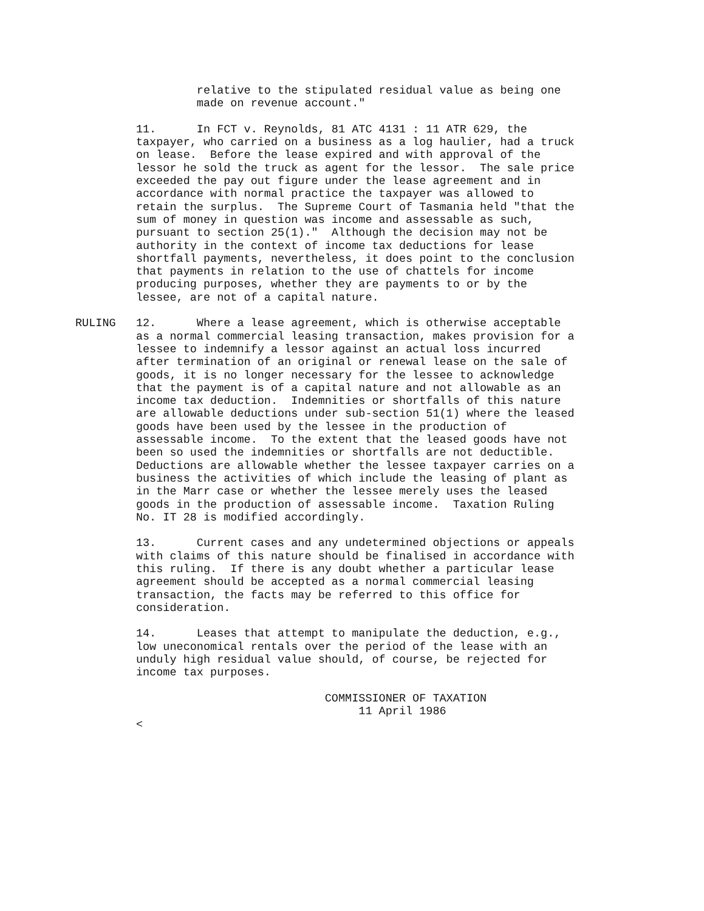relative to the stipulated residual value as being one
                  made on revenue account."

         11.      In FCT v. Reynolds, 81 ATC 4131 : 11 ATR 629, the
         taxpayer, who carried on a business as a log haulier, had a truck
         on lease.  Before the lease expired and with approval of the
         lessor he sold the truck as agent for the lessor.  The sale price
         exceeded the pay out figure under the lease agreement and in
         accordance with normal practice the taxpayer was allowed to
         retain the surplus.  The Supreme Court of Tasmania held "that the
         sum of money in question was income and assessable as such,
         pursuant to section 25(1)."  Although the decision may not be
         authority in the context of income tax deductions for lease
         shortfall payments, nevertheless, it does point to the conclusion
         that payments in relation to the use of chattels for income
         producing purposes, whether they are payments to or by the
         lessee, are not of a capital nature.

RULING   12.      Where a lease agreement, which is otherwise acceptable
         as a normal commercial leasing transaction, makes provision for a
         lessee to indemnify a lessor against an actual loss incurred
         after termination of an original or renewal lease on the sale of
         goods, it is no longer necessary for the lessee to acknowledge
         that the payment is of a capital nature and not allowable as an
         income tax deduction.  Indemnities or shortfalls of this nature
         are allowable deductions under sub-section 51(1) where the leased
         goods have been used by the lessee in the production of
         assessable income.  To the extent that the leased goods have not
         been so used the indemnities or shortfalls are not deductible.
         Deductions are allowable whether the lessee taxpayer carries on a
         business the activities of which include the leasing of plant as
         in the Marr case or whether the lessee merely uses the leased
         goods in the production of assessable income.  Taxation Ruling
         No. IT 28 is modified accordingly.

         13.      Current cases and any undetermined objections or appeals
         with claims of this nature should be finalised in accordance with
         this ruling.  If there is any doubt whether a particular lease
         agreement should be accepted as a normal commercial leasing
         transaction, the facts may be referred to this office for
         consideration.

         14.      Leases that attempt to manipulate the deduction, e.g.,
         low uneconomical rentals over the period of the lease with an
         unduly high residual value should, of course, be rejected for
         income tax purposes.

                                     COMMISSIONER OF TAXATION
                                          11 April 1986
         <